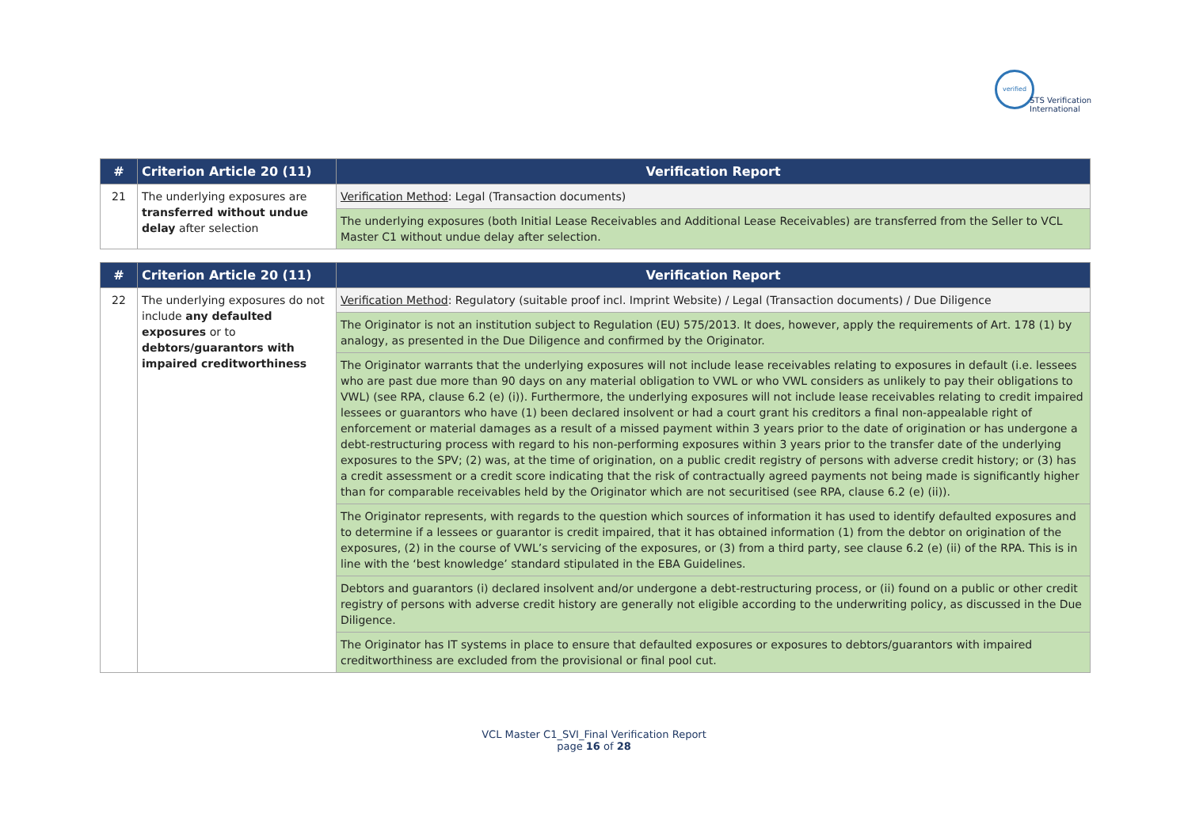verified
STS Verification
International
| # | Criterion Article 20 (11) | Verification Report |
| --- | --- | --- |
| 21 | The underlying exposures are transferred without undue delay after selection | Verification Method : Legal (Transaction documents) |
| | | The underlying exposures (both Initial Lease Receivables and Additional Lease Receivables) are transferred from the Seller to VCL Master C1 without undue delay after selection. |
| # | Criterion Article 20 (11) | Verification Report |
| --- | --- | --- |
| 22 | The underlying exposures do not include any defaulted exposures or to debtors/guarantors with impaired creditworthiness | Verification Method : Regulatory (suitable proof incl. Imprint Website) / Legal (Transaction documents) / Due Diligence |
| | | The Originator is not an institution subject to Regulation (EU) 575/2013. It does, however, apply the requirements of Art. 178 (1) by analogy, as presented in the Due Diligence and confirmed by the Originator. |
| | | The Originator warrants that the underlying exposures will not include lease receivables relating to exposures in default (i.e. lessees who are past due more than 90 days on any material obligation to VWL or who VWL considers as unlikely to pay their obligations to VWL) (see RPA, clause 6.2 (e) (i)). Furthermore, the underlying exposures will not include lease receivables relating to credit impaired lessees or guarantors who have (1) been declared insolvent or had a court grant his creditors a final non-appealable right of enforcement or material damages as a result of a missed payment within 3 years prior to the date of origination or has undergone a debt-restructuring process with regard to his non-performing exposures within 3 years prior to the transfer date of the underlying exposures to the SPV; (2) was, at the time of origination, on a public credit registry of persons with adverse credit history; or (3) has a credit assessment or a credit score indicating that the risk of contractually agreed payments not being made is significantly higher than for comparable receivables held by the Originator which are not securitised (see RPA, clause 6.2 (e) (ii)). |
| | | The Originator represents, with regards to the question which sources of information it has used to identify defaulted exposures and to determine if a lessees or guarantor is credit impaired, that it has obtained information (1) from the debtor on origination of the exposures, (2) in the course of VWL’s servicing of the exposures, or (3) from a third party, see clause 6.2 (e) (ii) of the RPA. This is in line with the ‘best knowledge’ standard stipulated in the EBA Guidelines. |
| | | Debtors and guarantors (i) declared insolvent and/or undergone a debt-restructuring process, or (ii) found on a public or other credit registry of persons with adverse credit history are generally not eligible according to the underwriting policy, as discussed in the Due Diligence. |
| | | The Originator has IT systems in place to ensure that defaulted exposures or exposures to debtors/guarantors with impaired creditworthiness are excluded from the provisional or final pool cut. |
VCL Master C1_SVI_Final Verification Report
page 16 of 28